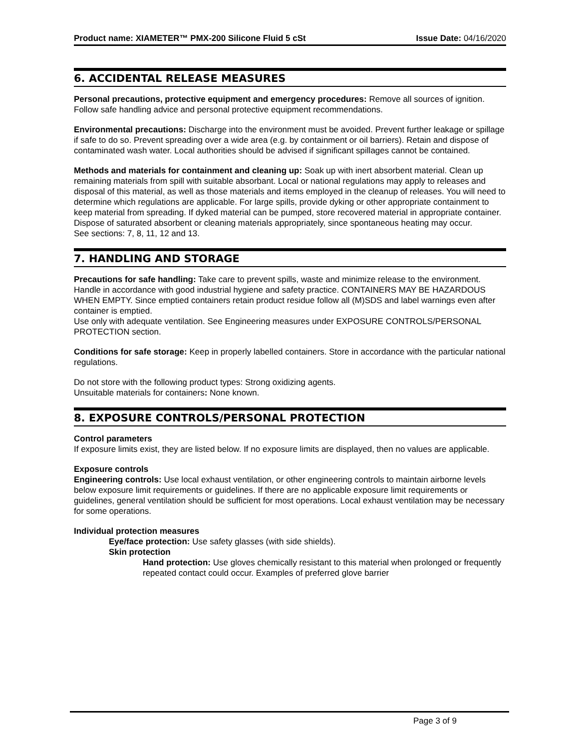Product name: XIAMETER™ PMX-200 Silicone Fluid 5 cSt Issue Date: 04/16/2020
6. ACCIDENTAL RELEASE MEASURES
Personal precautions, protective equipment and emergency procedures: Remove all sources of ignition. Follow safe handling advice and personal protective equipment recommendations.
Environmental precautions: Discharge into the environment must be avoided. Prevent further leakage or spillage if safe to do so. Prevent spreading over a wide area (e.g. by containment or oil barriers). Retain and dispose of contaminated wash water. Local authorities should be advised if significant spillages cannot be contained.
Methods and materials for containment and cleaning up: Soak up with inert absorbent material. Clean up remaining materials from spill with suitable absorbant. Local or national regulations may apply to releases and disposal of this material, as well as those materials and items employed in the cleanup of releases. You will need to determine which regulations are applicable. For large spills, provide dyking or other appropriate containment to keep material from spreading. If dyked material can be pumped, store recovered material in appropriate container. Dispose of saturated absorbent or cleaning materials appropriately, since spontaneous heating may occur.
See sections: 7, 8, 11, 12 and 13.
7. HANDLING AND STORAGE
Precautions for safe handling: Take care to prevent spills, waste and minimize release to the environment. Handle in accordance with good industrial hygiene and safety practice. CONTAINERS MAY BE HAZARDOUS WHEN EMPTY. Since emptied containers retain product residue follow all (M)SDS and label warnings even after container is emptied.
Use only with adequate ventilation. See Engineering measures under EXPOSURE CONTROLS/PERSONAL PROTECTION section.
Conditions for safe storage: Keep in properly labelled containers. Store in accordance with the particular national regulations.
Do not store with the following product types: Strong oxidizing agents.
Unsuitable materials for containers: None known.
8. EXPOSURE CONTROLS/PERSONAL PROTECTION
Control parameters
If exposure limits exist, they are listed below. If no exposure limits are displayed, then no values are applicable.
Exposure controls
Engineering controls: Use local exhaust ventilation, or other engineering controls to maintain airborne levels below exposure limit requirements or guidelines. If there are no applicable exposure limit requirements or guidelines, general ventilation should be sufficient for most operations. Local exhaust ventilation may be necessary for some operations.
Individual protection measures
Eye/face protection: Use safety glasses (with side shields).
Skin protection
Hand protection: Use gloves chemically resistant to this material when prolonged or frequently repeated contact could occur. Examples of preferred glove barrier
Page 3 of 9